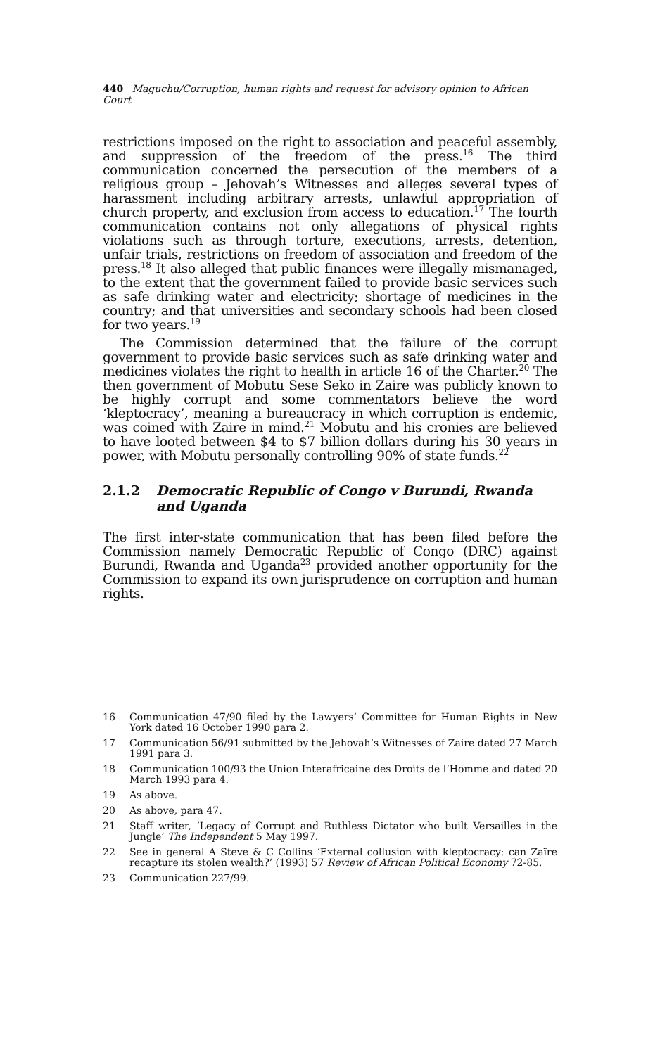440 Maguchu/Corruption, human rights and request for advisory opinion to African Court
restrictions imposed on the right to association and peaceful assembly, and suppression of the freedom of the press.<sup>16</sup> The third communication concerned the persecution of the members of a religious group – Jehovah’s Witnesses and alleges several types of harassment including arbitrary arrests, unlawful appropriation of church property, and exclusion from access to education.<sup>17</sup> The fourth communication contains not only allegations of physical rights violations such as through torture, executions, arrests, detention, unfair trials, restrictions on freedom of association and freedom of the press.<sup>18</sup> It also alleged that public finances were illegally mismanaged, to the extent that the government failed to provide basic services such as safe drinking water and electricity; shortage of medicines in the country; and that universities and secondary schools had been closed for two years.<sup>19</sup>
The Commission determined that the failure of the corrupt government to provide basic services such as safe drinking water and medicines violates the right to health in article 16 of the Charter.<sup>20</sup> The then government of Mobutu Sese Seko in Zaire was publicly known to be highly corrupt and some commentators believe the word ‘kleptocracy’, meaning a bureaucracy in which corruption is endemic, was coined with Zaire in mind.<sup>21</sup> Mobutu and his cronies are believed to have looted between $4 to $7 billion dollars during his 30 years in power, with Mobutu personally controlling 90% of state funds.<sup>22</sup>
2.1.2 Democratic Republic of Congo v Burundi, Rwanda and Uganda
The first inter-state communication that has been filed before the Commission namely Democratic Republic of Congo (DRC) against Burundi, Rwanda and Uganda<sup>23</sup> provided another opportunity for the Commission to expand its own jurisprudence on corruption and human rights.
16 Communication 47/90 filed by the Lawyers’ Committee for Human Rights in New York dated 16 October 1990 para 2.
17 Communication 56/91 submitted by the Jehovah’s Witnesses of Zaire dated 27 March 1991 para 3.
18 Communication 100/93 the Union Interafricaine des Droits de l’Homme and dated 20 March 1993 para 4.
19 As above.
20 As above, para 47.
21 Staff writer, ‘Legacy of Corrupt and Ruthless Dictator who built Versailles in the Jungle’ The Independent 5 May 1997.
22 See in general A Steve & C Collins ‘External collusion with kleptocracy: can Zaïre recapture its stolen wealth?’ (1993) 57 Review of African Political Economy 72-85.
23 Communication 227/99.